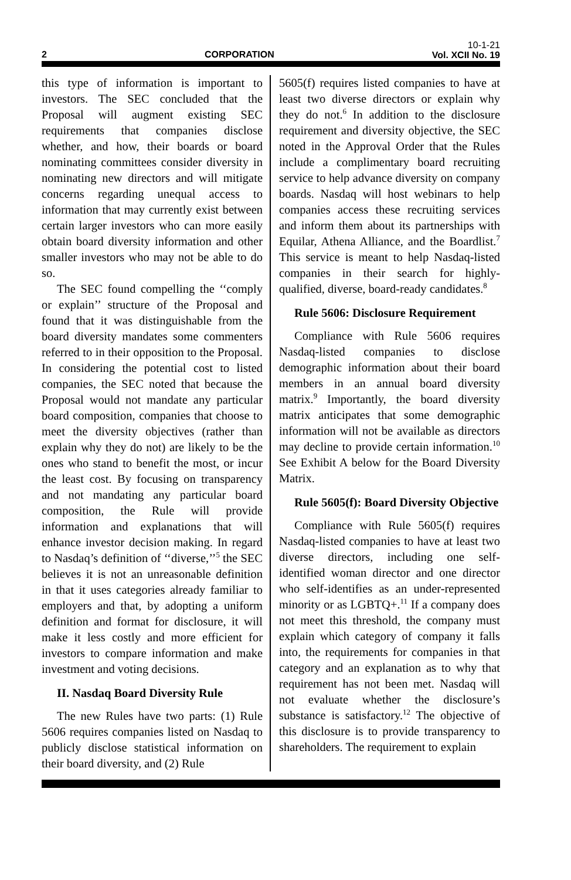2
CORPORATION
10-1-21
Vol. XCII No. 19
this type of information is important to investors. The SEC concluded that the Proposal will augment existing SEC requirements that companies disclose whether, and how, their boards or board nominating committees consider diversity in nominating new directors and will mitigate concerns regarding unequal access to information that may currently exist between certain larger investors who can more easily obtain board diversity information and other smaller investors who may not be able to do so.
The SEC found compelling the ‘‘comply or explain’’ structure of the Proposal and found that it was distinguishable from the board diversity mandates some commenters referred to in their opposition to the Proposal. In considering the potential cost to listed companies, the SEC noted that because the Proposal would not mandate any particular board composition, companies that choose to meet the diversity objectives (rather than explain why they do not) are likely to be the ones who stand to benefit the most, or incur the least cost. By focusing on transparency and not mandating any particular board composition, the Rule will provide information and explanations that will enhance investor decision making. In regard to Nasdaq’s definition of ‘‘diverse,’’<sup>5</sup> the SEC believes it is not an unreasonable definition in that it uses categories already familiar to employers and that, by adopting a uniform definition and format for disclosure, it will make it less costly and more efficient for investors to compare information and make investment and voting decisions.
II. Nasdaq Board Diversity Rule
The new Rules have two parts: (1) Rule 5606 requires companies listed on Nasdaq to publicly disclose statistical information on their board diversity, and (2) Rule
5605(f) requires listed companies to have at least two diverse directors or explain why they do not.<sup>6</sup> In addition to the disclosure requirement and diversity objective, the SEC noted in the Approval Order that the Rules include a complimentary board recruiting service to help advance diversity on company boards. Nasdaq will host webinars to help companies access these recruiting services and inform them about its partnerships with Equilar, Athena Alliance, and the Boardlist.<sup>7</sup> This service is meant to help Nasdaq-listed companies in their search for highly-qualified, diverse, board-ready candidates.<sup>8</sup>
Rule 5606: Disclosure Requirement
Compliance with Rule 5606 requires Nasdaq-listed companies to disclose demographic information about their board members in an annual board diversity matrix.<sup>9</sup> Importantly, the board diversity matrix anticipates that some demographic information will not be available as directors may decline to provide certain information.<sup>10</sup> See Exhibit A below for the Board Diversity Matrix.
Rule 5605(f): Board Diversity Objective
Compliance with Rule 5605(f) requires Nasdaq-listed companies to have at least two diverse directors, including one self-identified woman director and one director who self-identifies as an under-represented minority or as LGBTQ+.<sup>11</sup> If a company does not meet this threshold, the company must explain which category of company it falls into, the requirements for companies in that category and an explanation as to why that requirement has not been met. Nasdaq will not evaluate whether the disclosure’s substance is satisfactory.<sup>12</sup> The objective of this disclosure is to provide transparency to shareholders. The requirement to explain